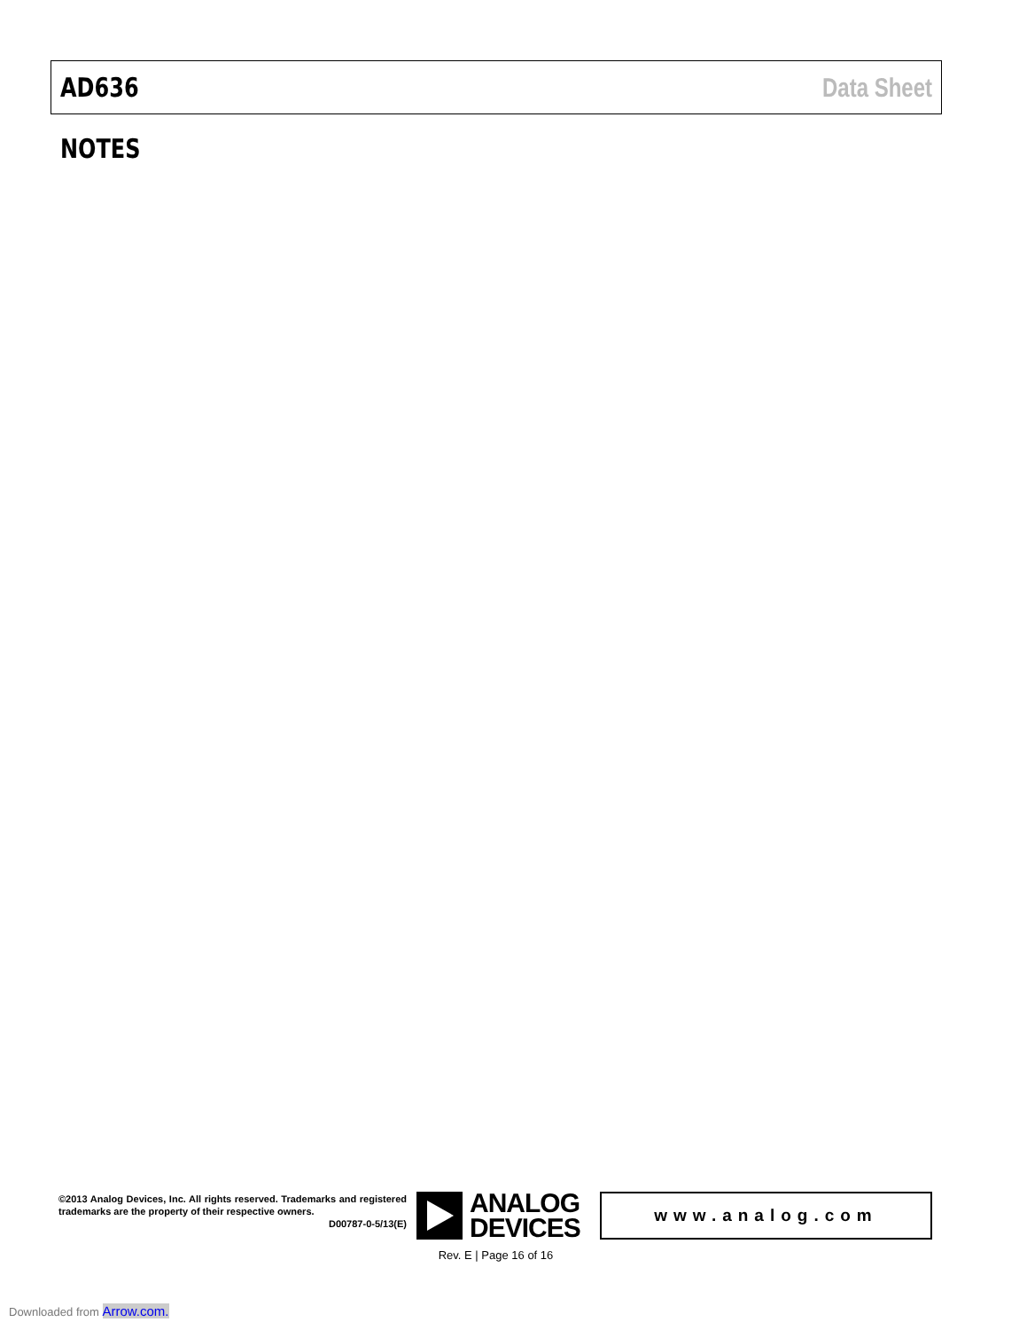AD636 Data Sheet
NOTES
©2013 Analog Devices, Inc. All rights reserved. Trademarks and registered trademarks are the property of their respective owners.
D00787-0-5/13(E)
ANALOG
DEVICES
www.analog.com
Rev. E | Page 16 of 16
Downloaded from Arrow.com.